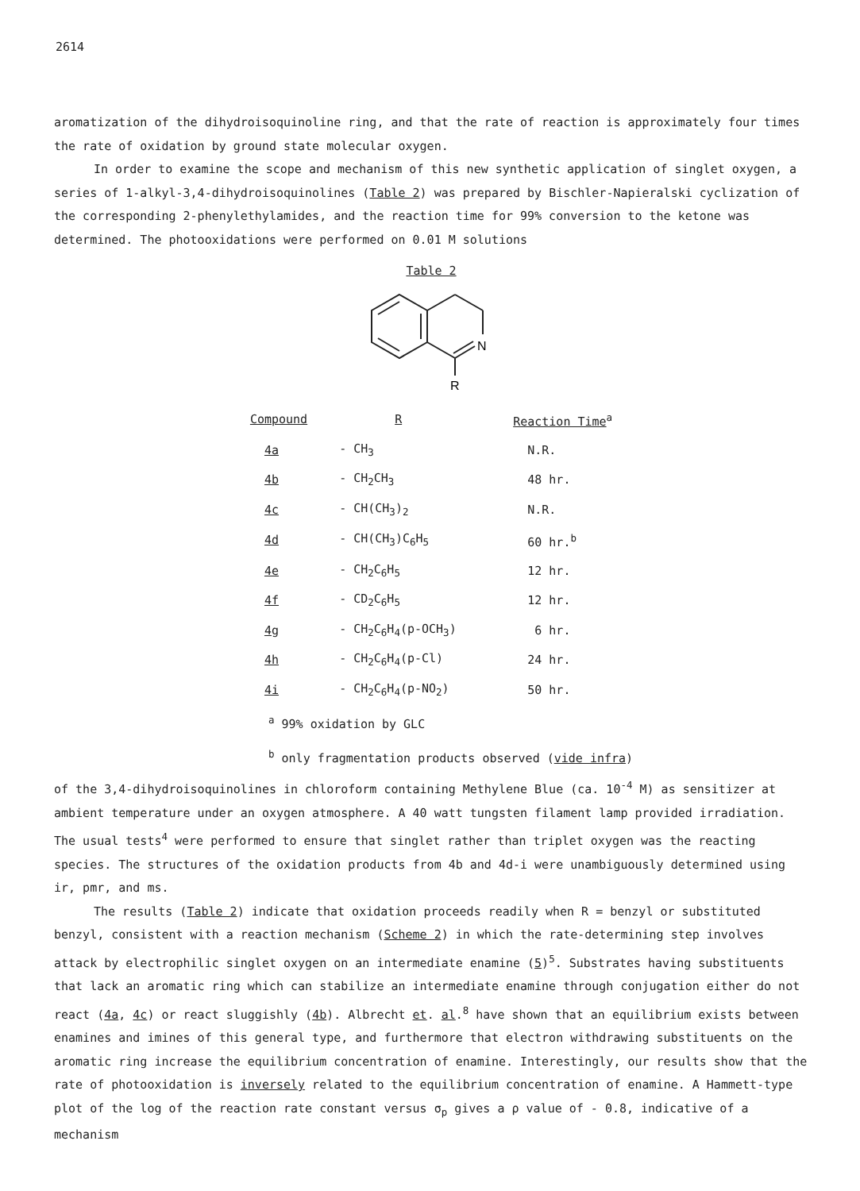2614
aromatization of the dihydroisoquinoline ring, and that the rate of reaction is approximately four times the rate of oxidation by ground state molecular oxygen.
In order to examine the scope and mechanism of this new synthetic application of singlet oxygen, a series of 1-alkyl-3,4-dihydroisoquinolines (Table 2) was prepared by Bischler-Napieralski cyclization of the corresponding 2-phenylethylamides, and the reaction time for 99% conversion to the ketone was determined. The photooxidations were performed on 0.01 M solutions
Table 2
N
R
| Compound | R | Reaction Time<sup>a</sup> |
| --- | --- | --- |
| 4a | - CH<sub>3</sub> | N.R. |
| 4b | - CH<sub>2</sub>CH<sub>3</sub> | 48 hr. |
| 4c | - CH(CH<sub>3</sub>)<sub>2</sub> | N.R. |
| 4d | - CH(CH<sub>3</sub>)C<sub>6</sub>H<sub>5</sub> | 60 hr.<sup>b</sup> |
| 4e | - CH<sub>2</sub>C<sub>6</sub>H<sub>5</sub> | 12 hr. |
| 4f | - CD<sub>2</sub>C<sub>6</sub>H<sub>5</sub> | 12 hr. |
| 4g | - CH<sub>2</sub>C<sub>6</sub>H<sub>4</sub>(p-OCH<sub>3</sub>) | 6 hr. |
| 4h | - CH<sub>2</sub>C<sub>6</sub>H<sub>4</sub>(p-Cl) | 24 hr. |
| 4i | - CH<sub>2</sub>C<sub>6</sub>H<sub>4</sub>(p-NO<sub>2</sub>) | 50 hr. |
<sup>a</sup> 99% oxidation by GLC
<sup>b</sup> only fragmentation products observed (vide infra)
of the 3,4-dihydroisoquinolines in chloroform containing Methylene Blue (ca. 10<sup>-4</sup> M) as sensitizer at ambient temperature under an oxygen atmosphere. A 40 watt tungsten filament lamp provided irradiation. The usual tests<sup>4</sup> were performed to ensure that singlet rather than triplet oxygen was the reacting species. The structures of the oxidation products from 4b and 4d-i were unambiguously determined using ir, pmr, and ms.
The results (Table 2) indicate that oxidation proceeds readily when R = benzyl or substituted benzyl, consistent with a reaction mechanism (Scheme 2) in which the rate-determining step involves attack by electrophilic singlet oxygen on an intermediate enamine (5)<sup>5</sup>. Substrates having substituents that lack an aromatic ring which can stabilize an intermediate enamine through conjugation either do not react (4a, 4c) or react sluggishly (4b). Albrecht et. al.<sup>8</sup> have shown that an equilibrium exists between enamines and imines of this general type, and furthermore that electron withdrawing substituents on the aromatic ring increase the equilibrium concentration of enamine. Interestingly, our results show that the rate of photooxidation is inversely related to the equilibrium concentration of enamine. A Hammett-type plot of the log of the reaction rate constant versus σ<sub>p</sub> gives a ρ value of - 0.8, indicative of a mechanism